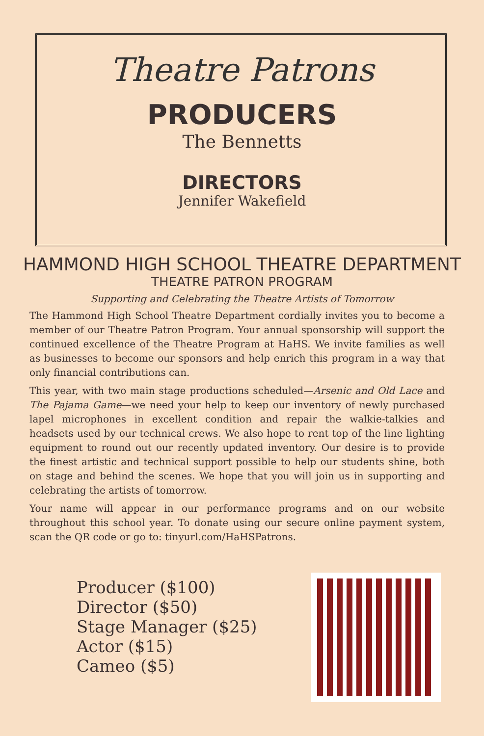Theatre Patrons
PRODUCERS
The Bennetts
DIRECTORS
Jennifer Wakefield
HAMMOND HIGH SCHOOL THEATRE DEPARTMENT
THEATRE PATRON PROGRAM
Supporting and Celebrating the Theatre Artists of Tomorrow
The Hammond High School Theatre Department cordially invites you to become a member of our Theatre Patron Program. Your annual sponsorship will support the continued excellence of the Theatre Program at HaHS. We invite families as well as businesses to become our sponsors and help enrich this program in a way that only financial contributions can.
This year, with two main stage productions scheduled—Arsenic and Old Lace and The Pajama Game—we need your help to keep our inventory of newly purchased lapel microphones in excellent condition and repair the walkie-talkies and headsets used by our technical crews. We also hope to rent top of the line lighting equipment to round out our recently updated inventory. Our desire is to provide the finest artistic and technical support possible to help our students shine, both on stage and behind the scenes. We hope that you will join us in supporting and celebrating the artists of tomorrow.
Your name will appear in our performance programs and on our website throughout this school year. To donate using our secure online payment system, scan the QR code or go to: tinyurl.com/HaHSPatrons.
Producer ($100)
Director ($50)
Stage Manager ($25)
Actor ($15)
Cameo ($5)